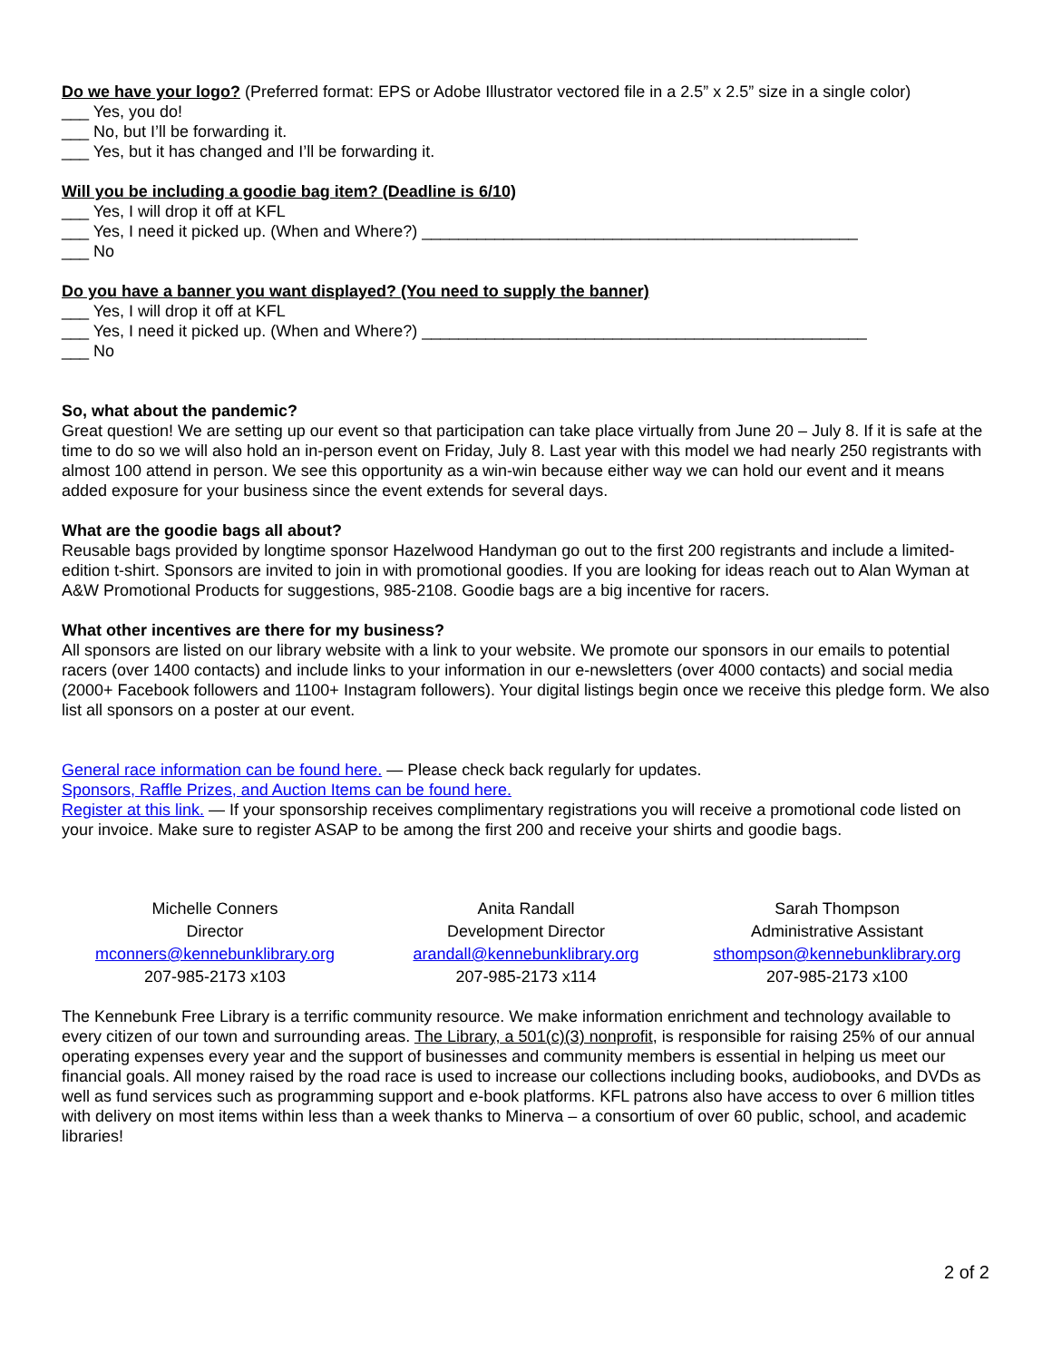Do we have your logo? (Preferred format: EPS or Adobe Illustrator vectored file in a 2.5” x 2.5” size in a single color)
___ Yes, you do!
___ No, but I’ll be forwarding it.
___ Yes, but it has changed and I’ll be forwarding it.
Will you be including a goodie bag item? (Deadline is 6/10)
___ Yes, I will drop it off at KFL
___ Yes, I need it picked up. (When and Where?) ________________________________________________
___ No
Do you have a banner you want displayed? (You need to supply the banner)
___ Yes, I will drop it off at KFL
___ Yes, I need it picked up. (When and Where?) _________________________________________________
___ No
So, what about the pandemic?
Great question! We are setting up our event so that participation can take place virtually from June 20 – July 8. If it is safe at the time to do so we will also hold an in-person event on Friday, July 8. Last year with this model we had nearly 250 registrants with almost 100 attend in person. We see this opportunity as a win-win because either way we can hold our event and it means added exposure for your business since the event extends for several days.
What are the goodie bags all about?
Reusable bags provided by longtime sponsor Hazelwood Handyman go out to the first 200 registrants and include a limited-edition t-shirt. Sponsors are invited to join in with promotional goodies. If you are looking for ideas reach out to Alan Wyman at A&W Promotional Products for suggestions, 985-2108. Goodie bags are a big incentive for racers.
What other incentives are there for my business?
All sponsors are listed on our library website with a link to your website. We promote our sponsors in our emails to potential racers (over 1400 contacts) and include links to your information in our e-newsletters (over 4000 contacts) and social media (2000+ Facebook followers and 1100+ Instagram followers). Your digital listings begin once we receive this pledge form. We also list all sponsors on a poster at our event.
General race information can be found here. — Please check back regularly for updates.
Sponsors, Raffle Prizes, and Auction Items can be found here.
Register at this link. — If your sponsorship receives complimentary registrations you will receive a promotional code listed on your invoice. Make sure to register ASAP to be among the first 200 and receive your shirts and goodie bags.
Michelle Conners
Director
mconners@kennebunklibrary.org
207-985-2173 x103
Anita Randall
Development Director
arandall@kennebunklibrary.org
207-985-2173 x114
Sarah Thompson
Administrative Assistant
sthompson@kennebunklibrary.org
207-985-2173 x100
The Kennebunk Free Library is a terrific community resource. We make information enrichment and technology available to every citizen of our town and surrounding areas. The Library, a 501(c)(3) nonprofit, is responsible for raising 25% of our annual operating expenses every year and the support of businesses and community members is essential in helping us meet our financial goals. All money raised by the road race is used to increase our collections including books, audiobooks, and DVDs as well as fund services such as programming support and e-book platforms. KFL patrons also have access to over 6 million titles with delivery on most items within less than a week thanks to Minerva – a consortium of over 60 public, school, and academic libraries!
2 of 2